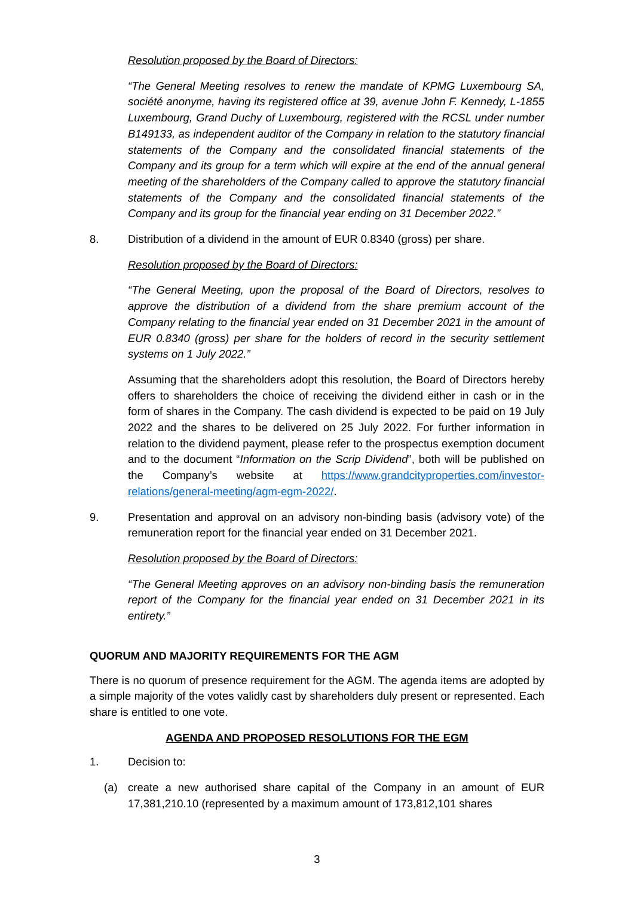Resolution proposed by the Board of Directors:
“The General Meeting resolves to renew the mandate of KPMG Luxembourg SA, société anonyme, having its registered office at 39, avenue John F. Kennedy, L-1855 Luxembourg, Grand Duchy of Luxembourg, registered with the RCSL under number B149133, as independent auditor of the Company in relation to the statutory financial statements of the Company and the consolidated financial statements of the Company and its group for a term which will expire at the end of the annual general meeting of the shareholders of the Company called to approve the statutory financial statements of the Company and the consolidated financial statements of the Company and its group for the financial year ending on 31 December 2022.”
8. Distribution of a dividend in the amount of EUR 0.8340 (gross) per share.
Resolution proposed by the Board of Directors:
“The General Meeting, upon the proposal of the Board of Directors, resolves to approve the distribution of a dividend from the share premium account of the Company relating to the financial year ended on 31 December 2021 in the amount of EUR 0.8340 (gross) per share for the holders of record in the security settlement systems on 1 July 2022.”
Assuming that the shareholders adopt this resolution, the Board of Directors hereby offers to shareholders the choice of receiving the dividend either in cash or in the form of shares in the Company. The cash dividend is expected to be paid on 19 July 2022 and the shares to be delivered on 25 July 2022. For further information in relation to the dividend payment, please refer to the prospectus exemption document and to the document “Information on the Scrip Dividend”, both will be published on the Company’s website at https://www.grandcityproperties.com/investor-relations/general-meeting/agm-egm-2022/.
9. Presentation and approval on an advisory non-binding basis (advisory vote) of the remuneration report for the financial year ended on 31 December 2021.
Resolution proposed by the Board of Directors:
“The General Meeting approves on an advisory non-binding basis the remuneration report of the Company for the financial year ended on 31 December 2021 in its entirety.”
QUORUM AND MAJORITY REQUIREMENTS FOR THE AGM
There is no quorum of presence requirement for the AGM. The agenda items are adopted by a simple majority of the votes validly cast by shareholders duly present or represented. Each share is entitled to one vote.
AGENDA AND PROPOSED RESOLUTIONS FOR THE EGM
1. Decision to:
(a) create a new authorised share capital of the Company in an amount of EUR 17,381,210.10 (represented by a maximum amount of 173,812,101 shares
3